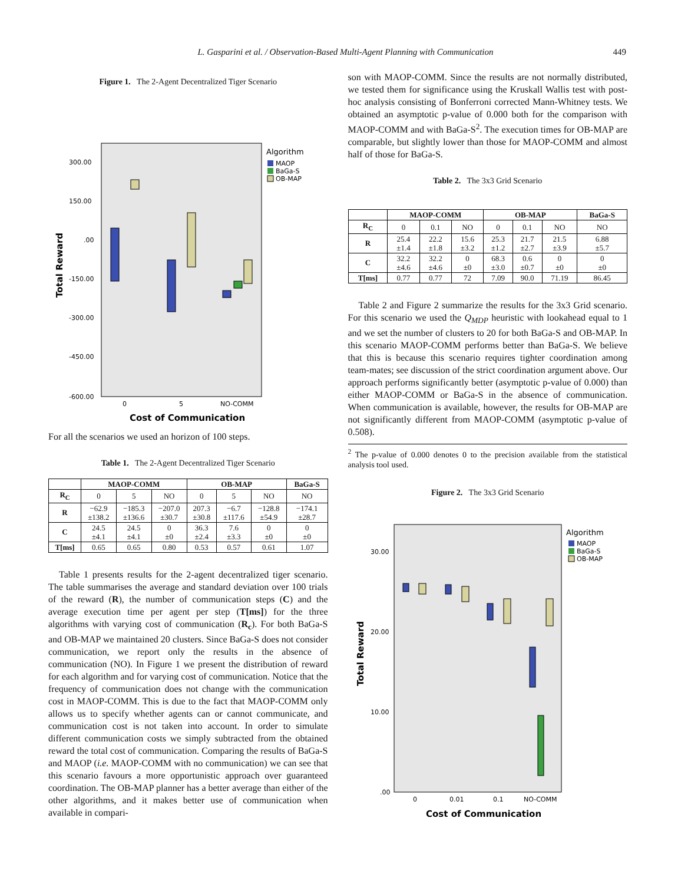L. Gasparini et al. / Observation-Based Multi-Agent Planning with Communication 449
Figure 1. The 2-Agent Decentralized Tiger Scenario
Algorithm
MAOP
BaGa-S
OB-MAP
300.00
150.00
.00
-150.00
-300.00
-450.00
-600.00
0
5
NO-COMM
Cost of Communication
Total Reward
For all the scenarios we used an horizon of 100 steps.
Table 1. The 2-Agent Decentralized Tiger Scenario
| | MAOP-COMM | | | OB-MAP | | | BaGa-S |
| --- | --- | --- | --- | --- | --- | --- | --- |
| R<sub>C</sub> | 0 | 5 | NO | 0 | 5 | NO | NO |
| R | −62.9 ±138.2 | −185.3 ±136.6 | −207.0 ±30.7 | 207.3 ±30.8 | −6.7 ±117.6 | −128.8 ±54.9 | −174.1 ±28.7 |
| C | 24.5 ±4.1 | 24.5 ±4.1 | 0 ±0 | 36.3 ±2.4 | 7.6 ±3.3 | 0 ±0 | 0 ±0 |
| T[ms] | 0.65 | 0.65 | 0.80 | 0.53 | 0.57 | 0.61 | 1.07 |
Table 1 presents results for the 2-agent decentralized tiger scenario. The table summarises the average and standard deviation over 100 trials of the reward (R), the number of communication steps (C) and the average execution time per agent per step (T[ms]) for the three algorithms with varying cost of communication (R<sub>c</sub>). For both BaGa-S and OB-MAP we maintained 20 clusters. Since BaGa-S does not consider communication, we report only the results in the absence of communication (NO). In Figure 1 we present the distribution of reward for each algorithm and for varying cost of communication. Notice that the frequency of communication does not change with the communication cost in MAOP-COMM. This is due to the fact that MAOP-COMM only allows us to specify whether agents can or cannot communicate, and communication cost is not taken into account. In order to simulate different communication costs we simply subtracted from the obtained reward the total cost of communication. Comparing the results of BaGa-S and MAOP (i.e. MAOP-COMM with no communication) we can see that this scenario favours a more opportunistic approach over guaranteed coordination. The OB-MAP planner has a better average than either of the other algorithms, and it makes better use of communication when available in compari-
son with MAOP-COMM. Since the results are not normally distributed, we tested them for significance using the Kruskall Wallis test with post-hoc analysis consisting of Bonferroni corrected Mann-Whitney tests. We obtained an asymptotic p-value of 0.000 both for the comparison with MAOP-COMM and with BaGa-S<sup>2</sup>. The execution times for OB-MAP are comparable, but slightly lower than those for MAOP-COMM and almost half of those for BaGa-S.
Table 2. The 3x3 Grid Scenario
| | MAOP-COMM | | | OB-MAP | | | BaGa-S |
| --- | --- | --- | --- | --- | --- | --- | --- |
| R<sub>C</sub> | 0 | 0.1 | NO | 0 | 0.1 | NO | NO |
| R | 25.4 ±1.4 | 22.2 ±1.8 | 15.6 ±3.2 | 25.3 ±1.2 | 21.7 ±2.7 | 21.5 ±3.9 | 6.88 ±5.7 |
| C | 32.2 ±4.6 | 32.2 ±4.6 | 0 ±0 | 68.3 ±3.0 | 0.6 ±0.7 | 0 ±0 | 0 ±0 |
| T[ms] | 0.77 | 0.77 | 72 | 7.09 | 90.0 | 71.19 | 86.45 |
Table 2 and Figure 2 summarize the results for the 3x3 Grid scenario. For this scenario we used the Q<sub>MDP</sub> heuristic with lookahead equal to 1 and we set the number of clusters to 20 for both BaGa-S and OB-MAP. In this scenario MAOP-COMM performs better than BaGa-S. We believe that this is because this scenario requires tighter coordination among team-mates; see discussion of the strict coordination argument above. Our approach performs significantly better (asymptotic p-value of 0.000) than either MAOP-COMM or BaGa-S in the absence of communication. When communication is available, however, the results for OB-MAP are not significantly different from MAOP-COMM (asymptotic p-value of 0.508).
<sup>2</sup> The p-value of 0.000 denotes 0 to the precision available from the statistical analysis tool used.
Figure 2. The 3x3 Grid Scenario
Algorithm
MAOP
BaGa-S
OB-MAP
30.00
20.00
10.00
.00
0
0.01
0.1
NO-COMM
Cost of Communication
Total Reward